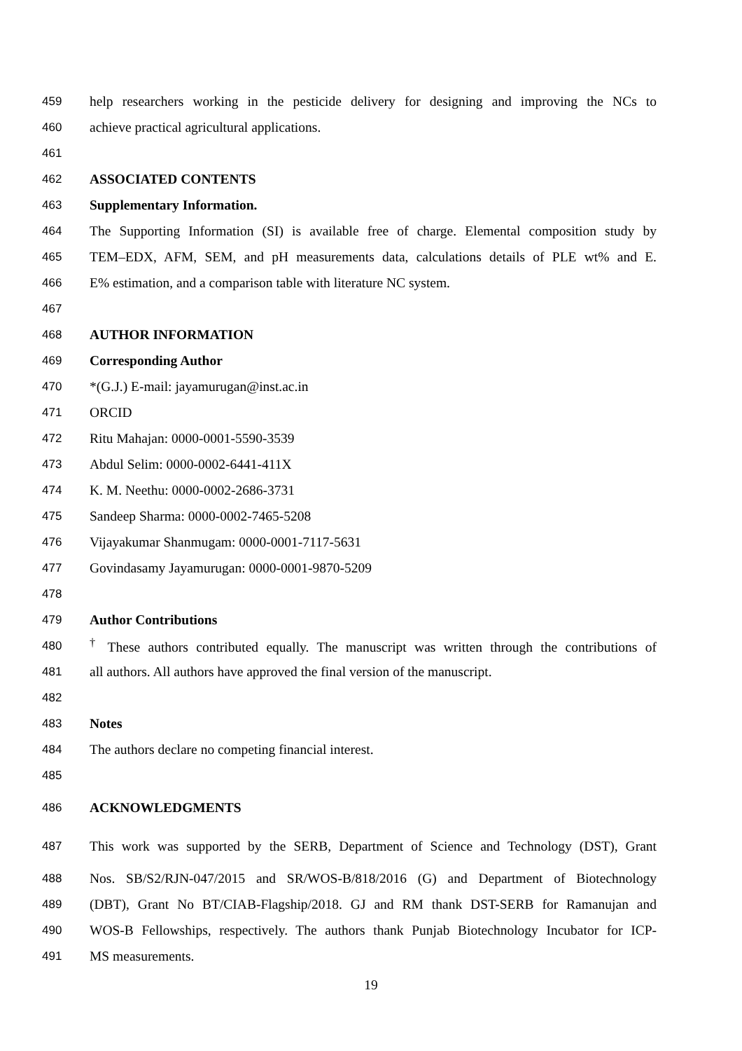459 help researchers working in the pesticide delivery for designing and improving the NCs to
460 achieve practical agricultural applications.
461
462 ASSOCIATED CONTENTS
463 Supplementary Information.
464 The Supporting Information (SI) is available free of charge. Elemental composition study by
465 TEM–EDX, AFM, SEM, and pH measurements data, calculations details of PLE wt% and E.
466 E% estimation, and a comparison table with literature NC system.
467
468 AUTHOR INFORMATION
469 Corresponding Author
470 *(G.J.) E-mail: jayamurugan@inst.ac.in
471 ORCID
472 Ritu Mahajan: 0000-0001-5590-3539
473 Abdul Selim: 0000-0002-6441-411X
474 K. M. Neethu: 0000-0002-2686-3731
475 Sandeep Sharma: 0000-0002-7465-5208
476 Vijayakumar Shanmugam: 0000-0001-7117-5631
477 Govindasamy Jayamurugan: 0000-0001-9870-5209
478
479 Author Contributions
480<sup>†</sup> These authors contributed equally. The manuscript was written through the contributions of
481 all authors. All authors have approved the final version of the manuscript.
482
483 Notes
484 The authors declare no competing financial interest.
485
486 ACKNOWLEDGMENTS
487 This work was supported by the SERB, Department of Science and Technology (DST), Grant
488 Nos. SB/S2/RJN-047/2015 and SR/WOS-B/818/2016 (G) and Department of Biotechnology
489 (DBT), Grant No BT/CIAB-Flagship/2018. GJ and RM thank DST-SERB for Ramanujan and
490 WOS-B Fellowships, respectively. The authors thank Punjab Biotechnology Incubator for ICP-
491 MS measurements.
19